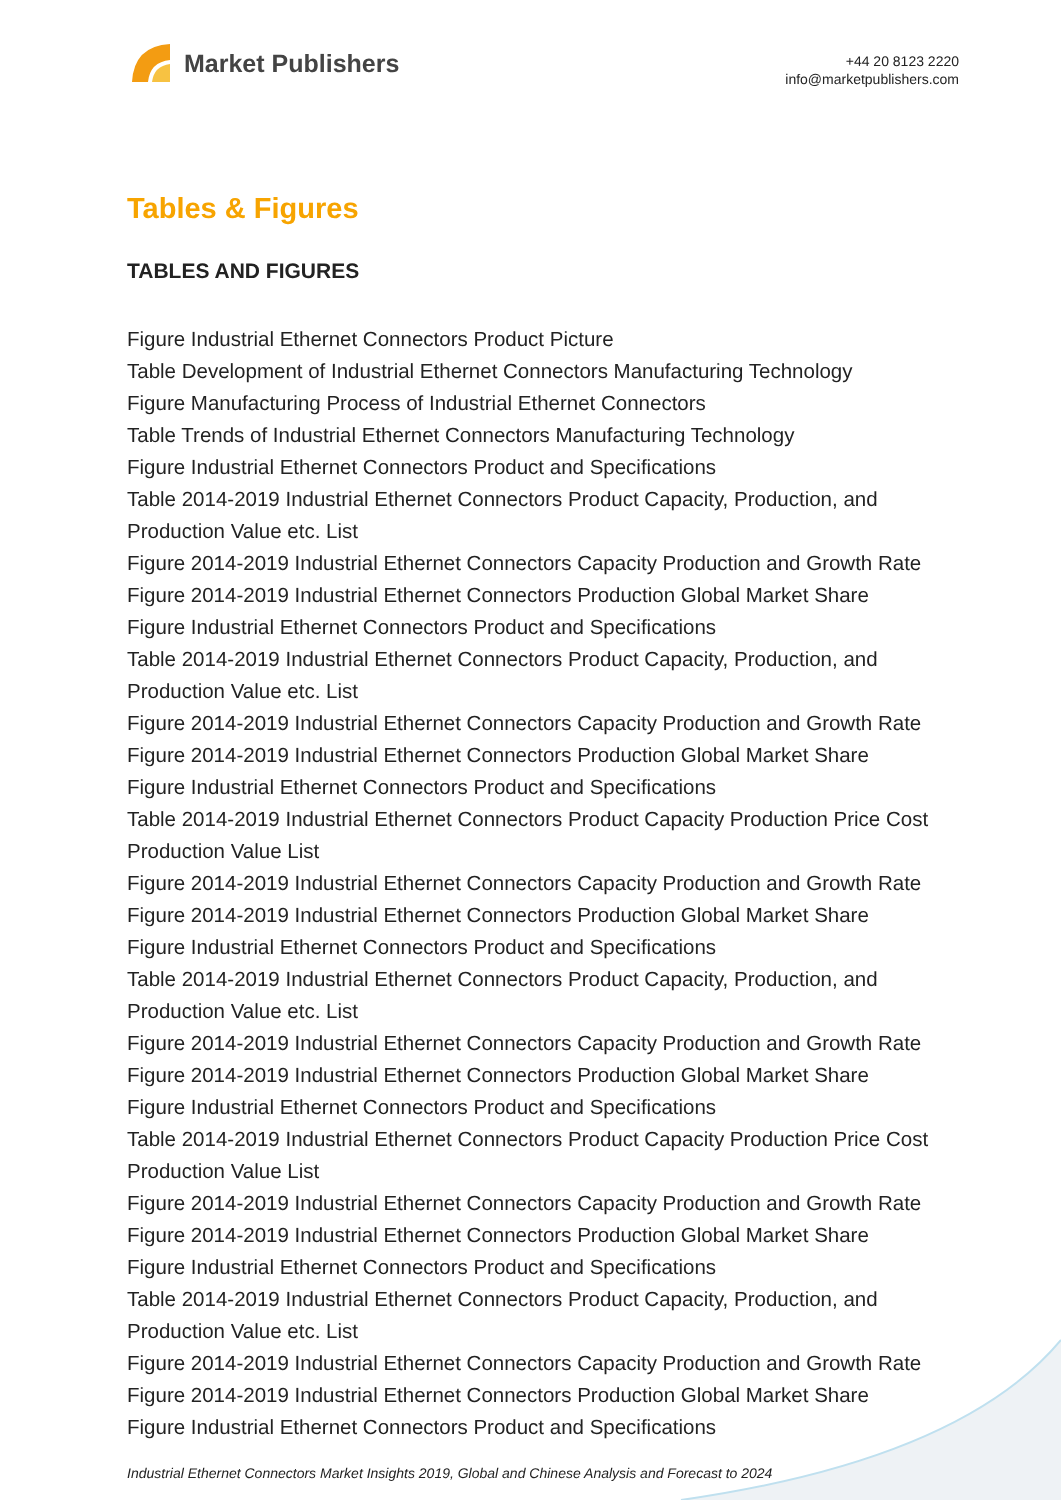Market Publishers
+44 20 8123 2220
info@marketpublishers.com
Tables & Figures
TABLES AND FIGURES
Figure Industrial Ethernet Connectors Product Picture
Table Development of Industrial Ethernet Connectors Manufacturing Technology
Figure Manufacturing Process of Industrial Ethernet Connectors
Table Trends of Industrial Ethernet Connectors Manufacturing Technology
Figure Industrial Ethernet Connectors Product and Specifications
Table 2014-2019 Industrial Ethernet Connectors Product Capacity, Production, and Production Value etc. List
Figure 2014-2019 Industrial Ethernet Connectors Capacity Production and Growth Rate
Figure 2014-2019 Industrial Ethernet Connectors Production Global Market Share
Figure Industrial Ethernet Connectors Product and Specifications
Table 2014-2019 Industrial Ethernet Connectors Product Capacity, Production, and Production Value etc. List
Figure 2014-2019 Industrial Ethernet Connectors Capacity Production and Growth Rate
Figure 2014-2019 Industrial Ethernet Connectors Production Global Market Share
Figure Industrial Ethernet Connectors Product and Specifications
Table 2014-2019 Industrial Ethernet Connectors Product Capacity Production Price Cost Production Value List
Figure 2014-2019 Industrial Ethernet Connectors Capacity Production and Growth Rate
Figure 2014-2019 Industrial Ethernet Connectors Production Global Market Share
Figure Industrial Ethernet Connectors Product and Specifications
Table 2014-2019 Industrial Ethernet Connectors Product Capacity, Production, and Production Value etc. List
Figure 2014-2019 Industrial Ethernet Connectors Capacity Production and Growth Rate
Figure 2014-2019 Industrial Ethernet Connectors Production Global Market Share
Figure Industrial Ethernet Connectors Product and Specifications
Table 2014-2019 Industrial Ethernet Connectors Product Capacity Production Price Cost Production Value List
Figure 2014-2019 Industrial Ethernet Connectors Capacity Production and Growth Rate
Figure 2014-2019 Industrial Ethernet Connectors Production Global Market Share
Figure Industrial Ethernet Connectors Product and Specifications
Table 2014-2019 Industrial Ethernet Connectors Product Capacity, Production, and Production Value etc. List
Figure 2014-2019 Industrial Ethernet Connectors Capacity Production and Growth Rate
Figure 2014-2019 Industrial Ethernet Connectors Production Global Market Share
Figure Industrial Ethernet Connectors Product and Specifications
Industrial Ethernet Connectors Market Insights 2019, Global and Chinese Analysis and Forecast to 2024